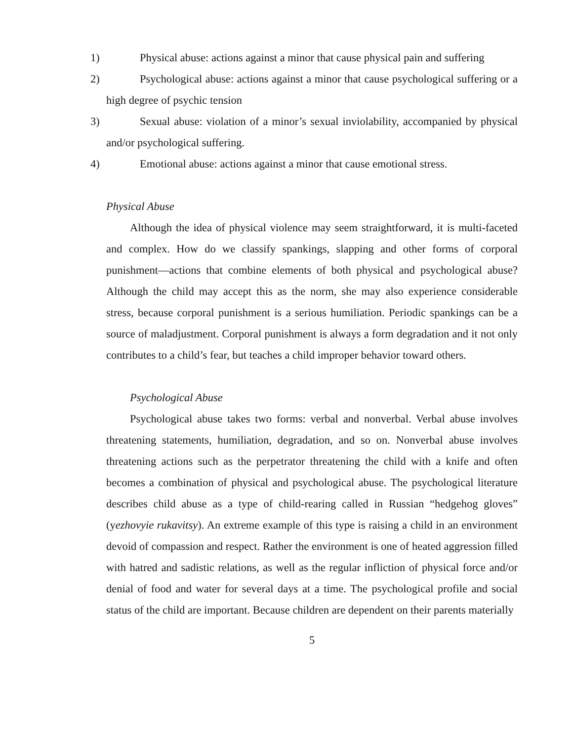1) Physical abuse: actions against a minor that cause physical pain and suffering
2) Psychological abuse: actions against a minor that cause psychological suffering or a high degree of psychic tension
3) Sexual abuse: violation of a minor’s sexual inviolability, accompanied by physical and/or psychological suffering.
4) Emotional abuse: actions against a minor that cause emotional stress.
Physical Abuse
Although the idea of physical violence may seem straightforward, it is multi-faceted and complex. How do we classify spankings, slapping and other forms of corporal punishment—actions that combine elements of both physical and psychological abuse? Although the child may accept this as the norm, she may also experience considerable stress, because corporal punishment is a serious humiliation. Periodic spankings can be a source of maladjustment. Corporal punishment is always a form degradation and it not only contributes to a child’s fear, but teaches a child improper behavior toward others.
Psychological Abuse
Psychological abuse takes two forms: verbal and nonverbal. Verbal abuse involves threatening statements, humiliation, degradation, and so on. Nonverbal abuse involves threatening actions such as the perpetrator threatening the child with a knife and often becomes a combination of physical and psychological abuse. The psychological literature describes child abuse as a type of child-rearing called in Russian “hedgehog gloves” (yezhovyie rukavitsy). An extreme example of this type is raising a child in an environment devoid of compassion and respect. Rather the environment is one of heated aggression filled with hatred and sadistic relations, as well as the regular infliction of physical force and/or denial of food and water for several days at a time. The psychological profile and social status of the child are important. Because children are dependent on their parents materially
5